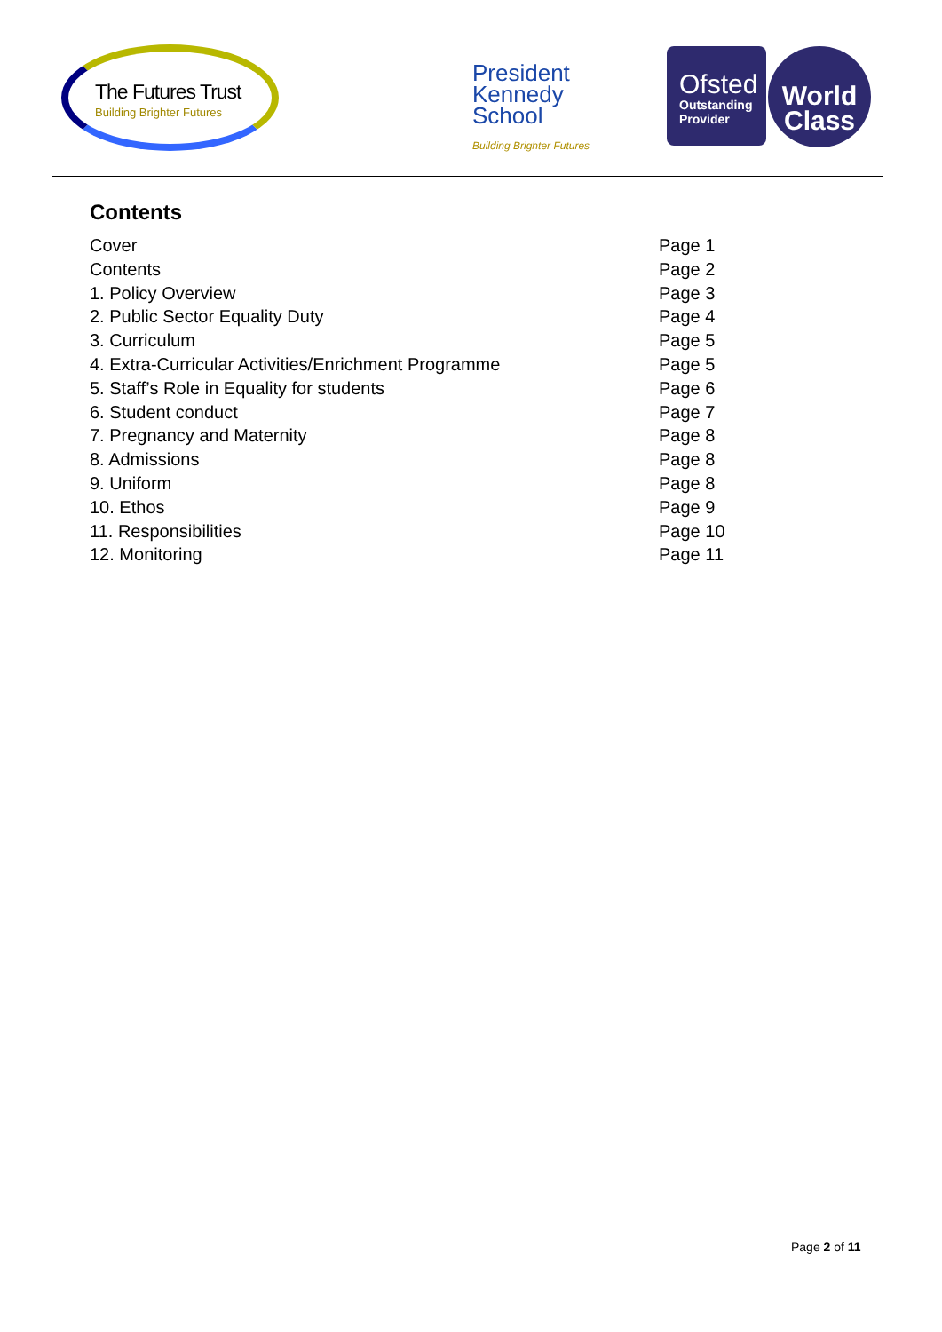The Futures Trust
Building Brighter Futures
President
Kennedy
School
Building Brighter Futures
Ofsted
Outstanding
Provider
World
Class
Contents
Cover Page 1
Contents Page 2
1. Policy Overview Page 3
2. Public Sector Equality Duty Page 4
3. Curriculum Page 5
4. Extra-Curricular Activities/Enrichment Programme Page 5
5. Staff’s Role in Equality for students Page 6
6. Student conduct Page 7
7. Pregnancy and Maternity Page 8
8. Admissions Page 8
9. Uniform Page 8
10. Ethos Page 9
11. Responsibilities Page 10
12. Monitoring Page 11
Page 2 of 11